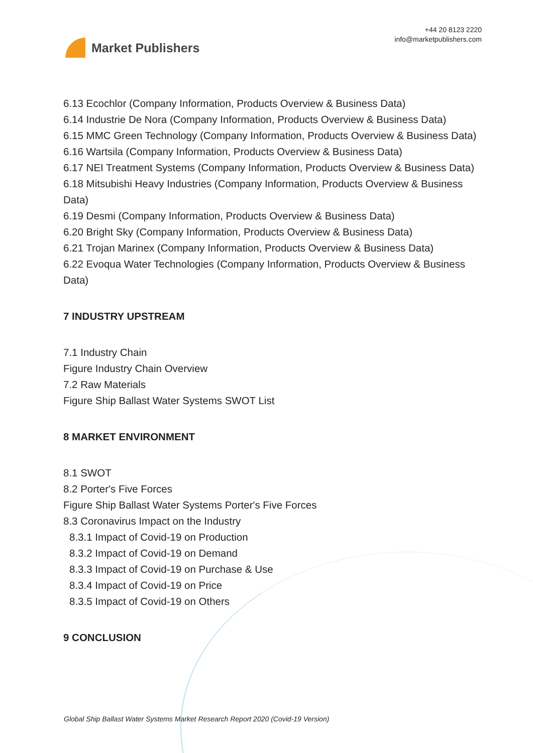Market Publishers
+44 20 8123 2220
info@marketpublishers.com
6.13 Ecochlor (Company Information, Products Overview & Business Data)
6.14 Industrie De Nora (Company Information, Products Overview & Business Data)
6.15 MMC Green Technology (Company Information, Products Overview & Business Data)
6.16 Wartsila (Company Information, Products Overview & Business Data)
6.17 NEI Treatment Systems (Company Information, Products Overview & Business Data)
6.18 Mitsubishi Heavy Industries (Company Information, Products Overview & Business Data)
6.19 Desmi (Company Information, Products Overview & Business Data)
6.20 Bright Sky (Company Information, Products Overview & Business Data)
6.21 Trojan Marinex (Company Information, Products Overview & Business Data)
6.22 Evoqua Water Technologies (Company Information, Products Overview & Business Data)
7 INDUSTRY UPSTREAM
7.1 Industry Chain
Figure Industry Chain Overview
7.2 Raw Materials
Figure Ship Ballast Water Systems SWOT List
8 MARKET ENVIRONMENT
8.1 SWOT
8.2 Porter's Five Forces
Figure Ship Ballast Water Systems Porter's Five Forces
8.3 Coronavirus Impact on the Industry
8.3.1 Impact of Covid-19 on Production
8.3.2 Impact of Covid-19 on Demand
8.3.3 Impact of Covid-19 on Purchase & Use
8.3.4 Impact of Covid-19 on Price
8.3.5 Impact of Covid-19 on Others
9 CONCLUSION
Global Ship Ballast Water Systems Market Research Report 2020 (Covid-19 Version)